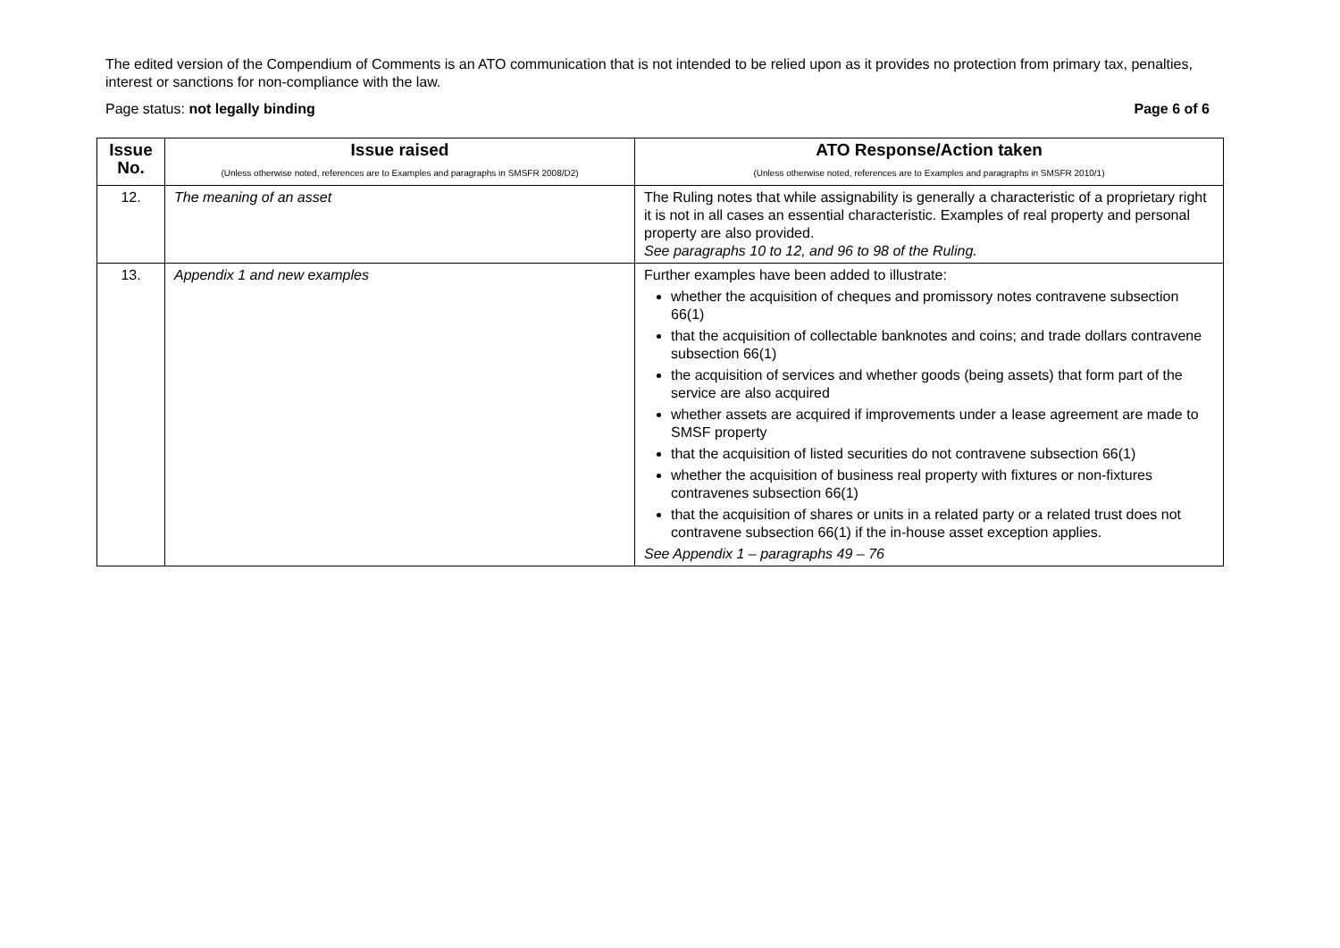The edited version of the Compendium of Comments is an ATO communication that is not intended to be relied upon as it provides no protection from primary tax, penalties, interest or sanctions for non-compliance with the law.
Page status: not legally binding Page 6 of 6
| Issue No. | Issue raised (Unless otherwise noted, references are to Examples and paragraphs in SMSFR 2008/D2) | ATO Response/Action taken (Unless otherwise noted, references are to Examples and paragraphs in SMSFR 2010/1) |
| --- | --- | --- |
| 12. | The meaning of an asset | The Ruling notes that while assignability is generally a characteristic of a proprietary right it is not in all cases an essential characteristic. Examples of real property and personal property are also provided. See paragraphs 10 to 12, and 96 to 98 of the Ruling. |
| 13. | Appendix 1 and new examples | Further examples have been added to illustrate: whether the acquisition of cheques and promissory notes contravene subsection 66(1) that the acquisition of collectable banknotes and coins; and trade dollars contravene subsection 66(1) the acquisition of services and whether goods (being assets) that form part of the service are also acquired whether assets are acquired if improvements under a lease agreement are made to SMSF property that the acquisition of listed securities do not contravene subsection 66(1) whether the acquisition of business real property with fixtures or non-fixtures contravenes subsection 66(1) that the acquisition of shares or units in a related party or a related trust does not contravene subsection 66(1) if the in-house asset exception applies. See Appendix 1 – paragraphs 49 – 76 |